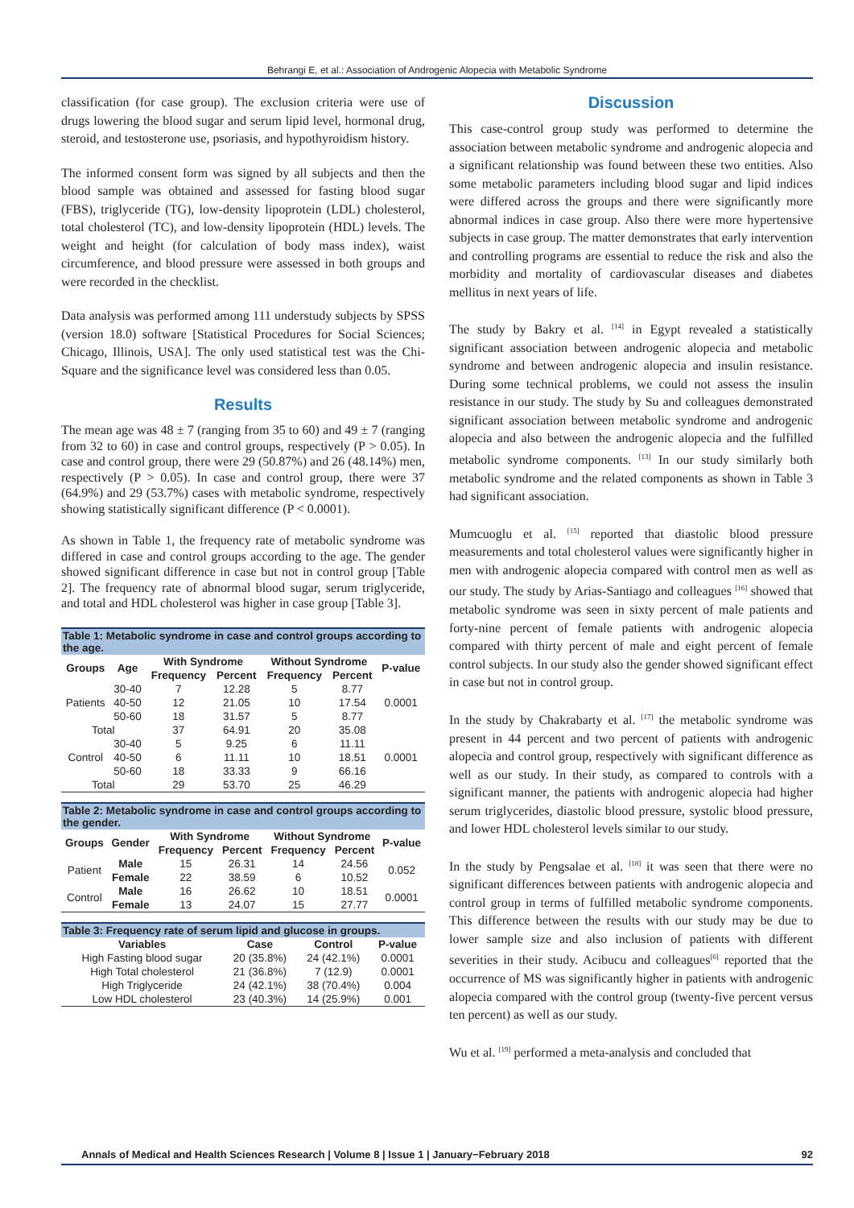Behrangi E, et al.: Association of Androgenic Alopecia with Metabolic Syndrome
classification (for case group). The exclusion criteria were use of drugs lowering the blood sugar and serum lipid level, hormonal drug, steroid, and testosterone use, psoriasis, and hypothyroidism history.
The informed consent form was signed by all subjects and then the blood sample was obtained and assessed for fasting blood sugar (FBS), triglyceride (TG), low-density lipoprotein (LDL) cholesterol, total cholesterol (TC), and low-density lipoprotein (HDL) levels. The weight and height (for calculation of body mass index), waist circumference, and blood pressure were assessed in both groups and were recorded in the checklist.
Data analysis was performed among 111 understudy subjects by SPSS (version 18.0) software [Statistical Procedures for Social Sciences; Chicago, Illinois, USA]. The only used statistical test was the Chi-Square and the significance level was considered less than 0.05.
Results
The mean age was 48 ± 7 (ranging from 35 to 60) and 49 ± 7 (ranging from 32 to 60) in case and control groups, respectively (P > 0.05). In case and control group, there were 29 (50.87%) and 26 (48.14%) men, respectively (P > 0.05). In case and control group, there were 37 (64.9%) and 29 (53.7%) cases with metabolic syndrome, respectively showing statistically significant difference (P < 0.0001).
As shown in Table 1, the frequency rate of metabolic syndrome was differed in case and control groups according to the age. The gender showed significant difference in case but not in control group [Table 2]. The frequency rate of abnormal blood sugar, serum triglyceride, and total and HDL cholesterol was higher in case group [Table 3].
Table 1: Metabolic syndrome in case and control groups according to the age.
| Groups | Age | With Syndrome | | Without Syndrome | | P-value |
| --- | --- | --- | --- | --- | --- | --- |
| | | Frequency | Percent | Frequency | Percent | |
| Patients | 30-40 | 7 | 12.28 | 5 | 8.77 | 0.0001 |
| | 40-50 | 12 | 21.05 | 10 | 17.54 | |
| | 50-60 | 18 | 31.57 | 5 | 8.77 | |
| Total | | 37 | 64.91 | 20 | 35.08 | |
| Control | 30-40 | 5 | 9.25 | 6 | 11.11 | 0.0001 |
| | 40-50 | 6 | 11.11 | 10 | 18.51 | |
| | 50-60 | 18 | 33.33 | 9 | 66.16 | |
| Total | | 29 | 53.70 | 25 | 46.29 | |
Table 2: Metabolic syndrome in case and control groups according to the gender.
| Groups | Gender | With Syndrome | | Without Syndrome | | P-value |
| --- | --- | --- | --- | --- | --- | --- |
| | | Frequency | Percent | Frequency | Percent | |
| Patient | Male | 15 | 26.31 | 14 | 24.56 | 0.052 |
| | Female | 22 | 38.59 | 6 | 10.52 | |
| Control | Male | 16 | 26.62 | 10 | 18.51 | 0.0001 |
| | Female | 13 | 24.07 | 15 | 27.77 | |
Table 3: Frequency rate of serum lipid and glucose in groups.
| Variables | Case | Control | P-value |
| --- | --- | --- | --- |
| High Fasting blood sugar | 20 (35.8%) | 24 (42.1%) | 0.0001 |
| High Total cholesterol | 21 (36.8%) | 7 (12.9) | 0.0001 |
| High Triglyceride | 24 (42.1%) | 38 (70.4%) | 0.004 |
| Low HDL cholesterol | 23 (40.3%) | 14 (25.9%) | 0.001 |
Discussion
This case-control group study was performed to determine the association between metabolic syndrome and androgenic alopecia and a significant relationship was found between these two entities. Also some metabolic parameters including blood sugar and lipid indices were differed across the groups and there were significantly more abnormal indices in case group. Also there were more hypertensive subjects in case group. The matter demonstrates that early intervention and controlling programs are essential to reduce the risk and also the morbidity and mortality of cardiovascular diseases and diabetes mellitus in next years of life.
The study by Bakry et al. <sup>[14]</sup> in Egypt revealed a statistically significant association between androgenic alopecia and metabolic syndrome and between androgenic alopecia and insulin resistance. During some technical problems, we could not assess the insulin resistance in our study. The study by Su and colleagues demonstrated significant association between metabolic syndrome and androgenic alopecia and also between the androgenic alopecia and the fulfilled metabolic syndrome components. <sup>[13]</sup> In our study similarly both metabolic syndrome and the related components as shown in Table 3 had significant association.
Mumcuoglu et al. <sup>[15]</sup> reported that diastolic blood pressure measurements and total cholesterol values were significantly higher in men with androgenic alopecia compared with control men as well as our study. The study by Arias-Santiago and colleagues <sup>[16]</sup> showed that metabolic syndrome was seen in sixty percent of male patients and forty-nine percent of female patients with androgenic alopecia compared with thirty percent of male and eight percent of female control subjects. In our study also the gender showed significant effect in case but not in control group.
In the study by Chakrabarty et al. <sup>[17]</sup> the metabolic syndrome was present in 44 percent and two percent of patients with androgenic alopecia and control group, respectively with significant difference as well as our study. In their study, as compared to controls with a significant manner, the patients with androgenic alopecia had higher serum triglycerides, diastolic blood pressure, systolic blood pressure, and lower HDL cholesterol levels similar to our study.
In the study by Pengsalae et al. <sup>[18]</sup> it was seen that there were no significant differences between patients with androgenic alopecia and control group in terms of fulfilled metabolic syndrome components. This difference between the results with our study may be due to lower sample size and also inclusion of patients with different severities in their study. Acibucu and colleagues<sup>[6]</sup> reported that the occurrence of MS was significantly higher in patients with androgenic alopecia compared with the control group (twenty-five percent versus ten percent) as well as our study.
Wu et al. <sup>[19]</sup> performed a meta-analysis and concluded that
Annals of Medical and Health Sciences Research | Volume 8 | Issue 1 | January−February 2018 92